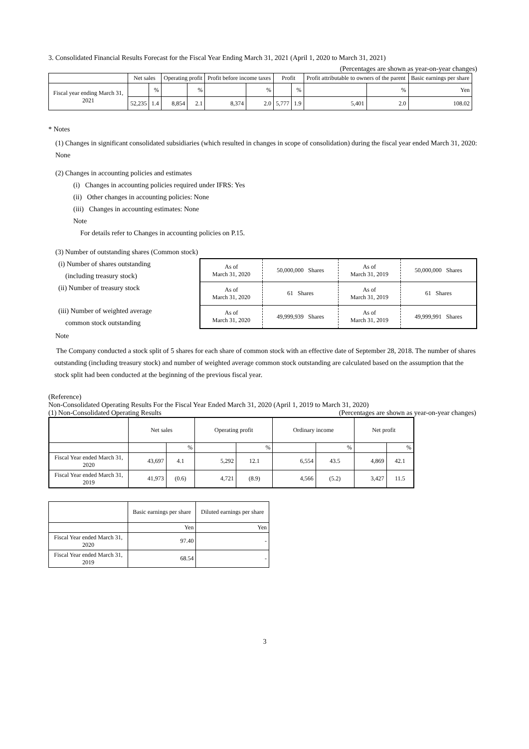3. Consolidated Financial Results Forecast for the Fiscal Year Ending March 31, 2021 (April 1, 2020 to March 31, 2021)
(Percentages are shown as year-on-year changes)
| | Net sales | | Operating profit | | Profit before income taxes | | Profit | | Profit attributable to owners of the parent | | Basic earnings per share |
| --- | --- | --- | --- | --- | --- | --- | --- | --- | --- | --- | --- |
| Fiscal year ending March 31, 2021 | | % | | % | | % | | % | | % | Yen |
| | 52,235 | 1.4 | 8,854 | 2.1 | 8,374 | 2.0 | 5,777 | 1.9 | 5,401 | 2.0 | 108.02 |
* Notes
(1) Changes in significant consolidated subsidiaries (which resulted in changes in scope of consolidation) during the fiscal year ended March 31, 2020: None
(2) Changes in accounting policies and estimates
(i) Changes in accounting policies required under IFRS: Yes
(ii) Other changes in accounting policies: None
(iii) Changes in accounting estimates: None
Note
For details refer to Changes in accounting policies on P.15.
(3) Number of outstanding shares (Common stock)
(i) Number of shares outstanding
(including treasury stock)
(ii) Number of treasury stock
(iii) Number of weighted average
common stock outstanding
| As of March 31, 2020 | 50,000,000 Shares | As of March 31, 2019 | 50,000,000 Shares |
| As of March 31, 2020 | 61 Shares | As of March 31, 2019 | 61 Shares |
| As of March 31, 2020 | 49,999,939 Shares | As of March 31, 2019 | 49,999,991 Shares |
Note
The Company conducted a stock split of 5 shares for each share of common stock with an effective date of September 28, 2018. The number of shares outstanding (including treasury stock) and number of weighted average common stock outstanding are calculated based on the assumption that the stock split had been conducted at the beginning of the previous fiscal year.
(Reference)
Non-Consolidated Operating Results For the Fiscal Year Ended March 31, 2020 (April 1, 2019 to March 31, 2020)
(1) Non-Consolidated Operating Results (Percentages are shown as year-on-year changes)
| | Net sales | | Operating profit | | Ordinary income | | Net profit | |
| --- | --- | --- | --- | --- | --- | --- | --- | --- |
| | | % | | % | | % | | % |
| Fiscal Year ended March 31, 2020 | 43,697 | 4.1 | 5,292 | 12.1 | 6,554 | 43.5 | 4,869 | 42.1 |
| Fiscal Year ended March 31, 2019 | 41,973 | (0.6) | 4,721 | (8.9) | 4,566 | (5.2) | 3,427 | 11.5 |
| | Basic earnings per share | Diluted earnings per share |
| --- | --- | --- |
| | Yen | Yen |
| Fiscal Year ended March 31, 2020 | 97.40 | - |
| Fiscal Year ended March 31, 2019 | 68.54 | - |
3